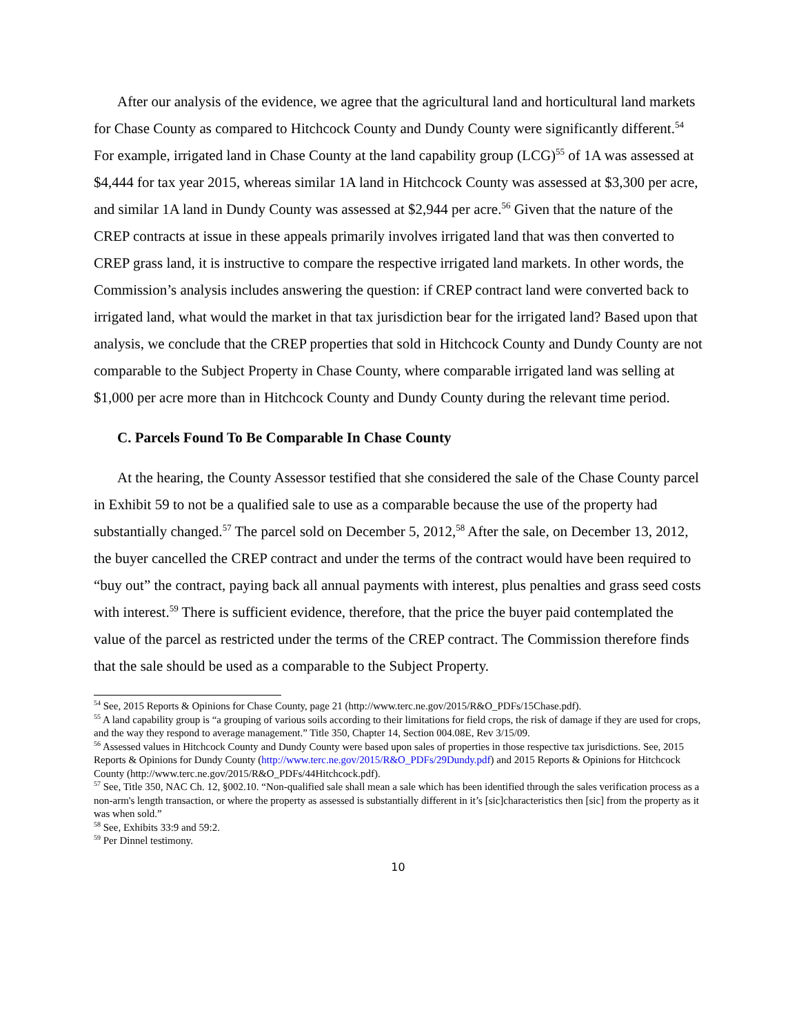After our analysis of the evidence, we agree that the agricultural land and horticultural land markets for Chase County as compared to Hitchcock County and Dundy County were significantly different.<sup>54</sup> For example, irrigated land in Chase County at the land capability group (LCG)<sup>55</sup> of 1A was assessed at $4,444 for tax year 2015, whereas similar 1A land in Hitchcock County was assessed at $3,300 per acre, and similar 1A land in Dundy County was assessed at $2,944 per acre.<sup>56</sup> Given that the nature of the CREP contracts at issue in these appeals primarily involves irrigated land that was then converted to CREP grass land, it is instructive to compare the respective irrigated land markets. In other words, the Commission’s analysis includes answering the question: if CREP contract land were converted back to irrigated land, what would the market in that tax jurisdiction bear for the irrigated land? Based upon that analysis, we conclude that the CREP properties that sold in Hitchcock County and Dundy County are not comparable to the Subject Property in Chase County, where comparable irrigated land was selling at $1,000 per acre more than in Hitchcock County and Dundy County during the relevant time period.
C. Parcels Found To Be Comparable In Chase County
At the hearing, the County Assessor testified that she considered the sale of the Chase County parcel in Exhibit 59 to not be a qualified sale to use as a comparable because the use of the property had substantially changed.<sup>57</sup> The parcel sold on December 5, 2012,<sup>58</sup> After the sale, on December 13, 2012, the buyer cancelled the CREP contract and under the terms of the contract would have been required to “buy out” the contract, paying back all annual payments with interest, plus penalties and grass seed costs with interest.<sup>59</sup> There is sufficient evidence, therefore, that the price the buyer paid contemplated the value of the parcel as restricted under the terms of the CREP contract. The Commission therefore finds that the sale should be used as a comparable to the Subject Property.
<sup>54</sup> See, 2015 Reports & Opinions for Chase County, page 21 (http://www.terc.ne.gov/2015/R&O_PDFs/15Chase.pdf).
<sup>55</sup> A land capability group is “a grouping of various soils according to their limitations for field crops, the risk of damage if they are used for crops, and the way they respond to average management.” Title 350, Chapter 14, Section 004.08E, Rev 3/15/09.
<sup>56</sup> Assessed values in Hitchcock County and Dundy County were based upon sales of properties in those respective tax jurisdictions. See, 2015 Reports & Opinions for Dundy County (http://www.terc.ne.gov/2015/R&O_PDFs/29Dundy.pdf) and 2015 Reports & Opinions for Hitchcock County (http://www.terc.ne.gov/2015/R&O_PDFs/44Hitchcock.pdf).
<sup>57</sup> See, Title 350, NAC Ch. 12, §002.10. “Non-qualified sale shall mean a sale which has been identified through the sales verification process as a non-arm's length transaction, or where the property as assessed is substantially different in it’s [sic]characteristics then [sic] from the property as it was when sold.”
<sup>58</sup> See, Exhibits 33:9 and 59:2.
<sup>59</sup> Per Dinnel testimony.
10